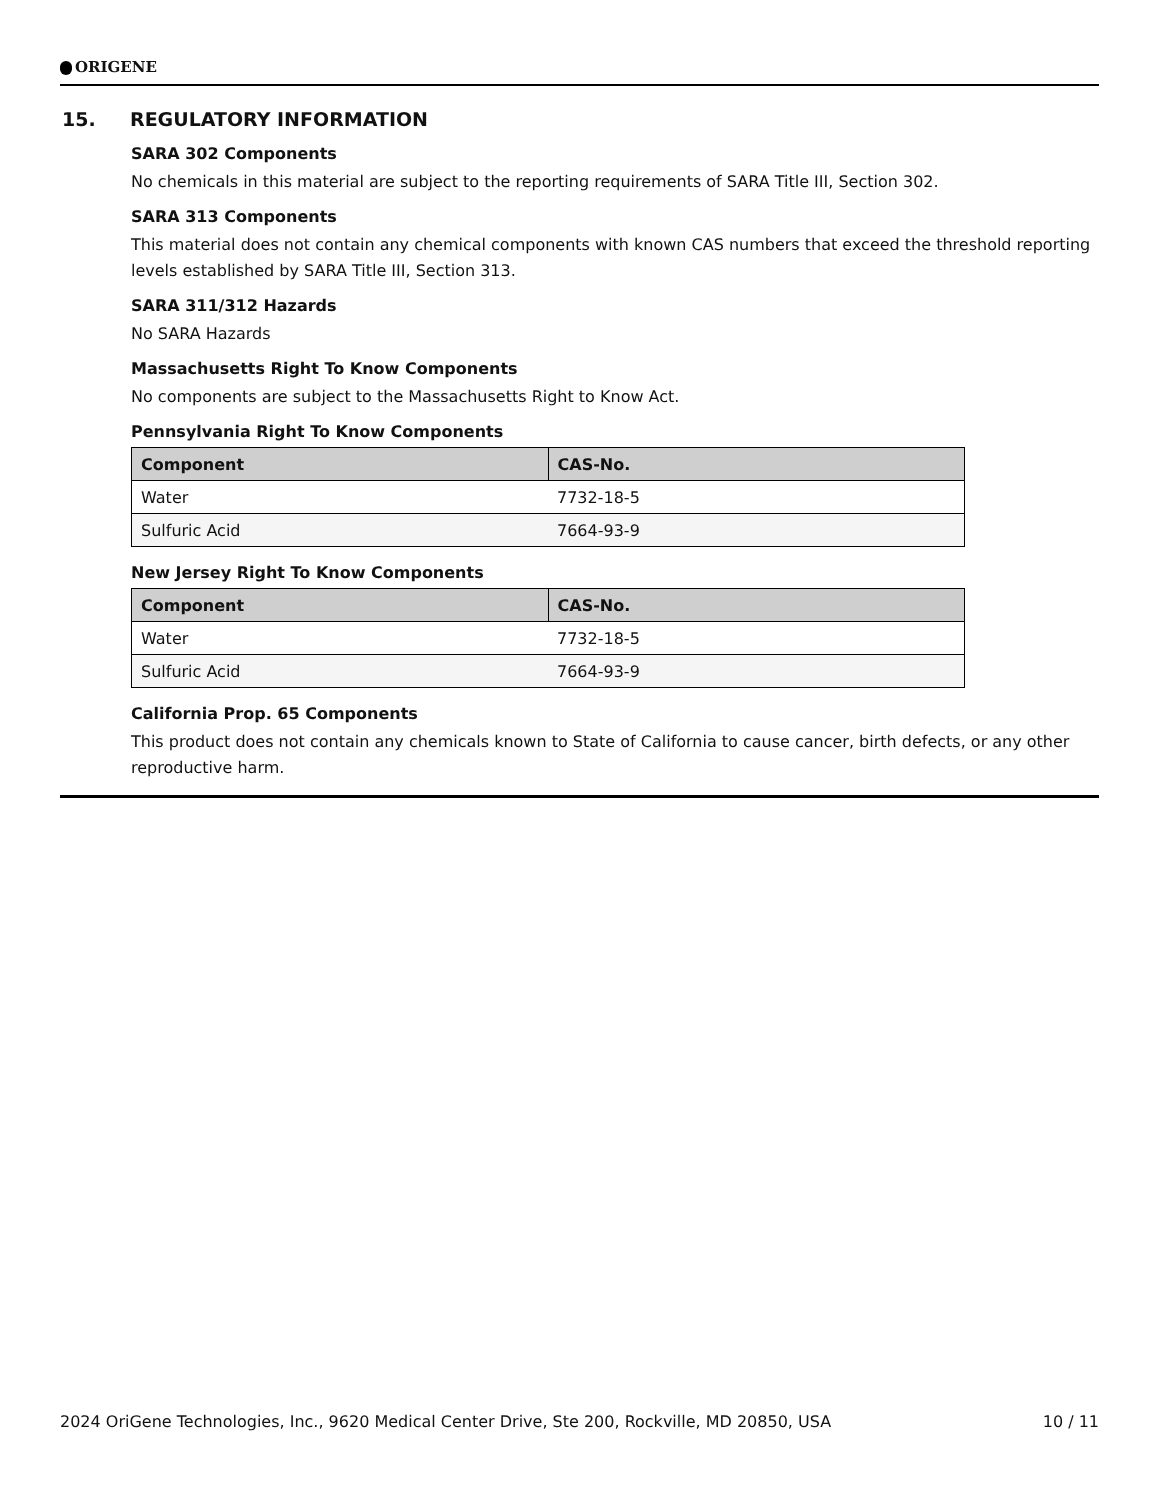ORIGENE
15. REGULATORY INFORMATION
SARA 302 Components
No chemicals in this material are subject to the reporting requirements of SARA Title III, Section 302.
SARA 313 Components
This material does not contain any chemical components with known CAS numbers that exceed the threshold reporting levels established by SARA Title III, Section 313.
SARA 311/312 Hazards
No SARA Hazards
Massachusetts Right To Know Components
No components are subject to the Massachusetts Right to Know Act.
Pennsylvania Right To Know Components
| Component | CAS-No. |
| --- | --- |
| Water | 7732-18-5 |
| Sulfuric Acid | 7664-93-9 |
New Jersey Right To Know Components
| Component | CAS-No. |
| --- | --- |
| Water | 7732-18-5 |
| Sulfuric Acid | 7664-93-9 |
California Prop. 65 Components
This product does not contain any chemicals known to State of California to cause cancer, birth defects, or any other reproductive harm.
2024 OriGene Technologies, Inc., 9620 Medical Center Drive, Ste 200, Rockville, MD 20850, USA 10 / 11